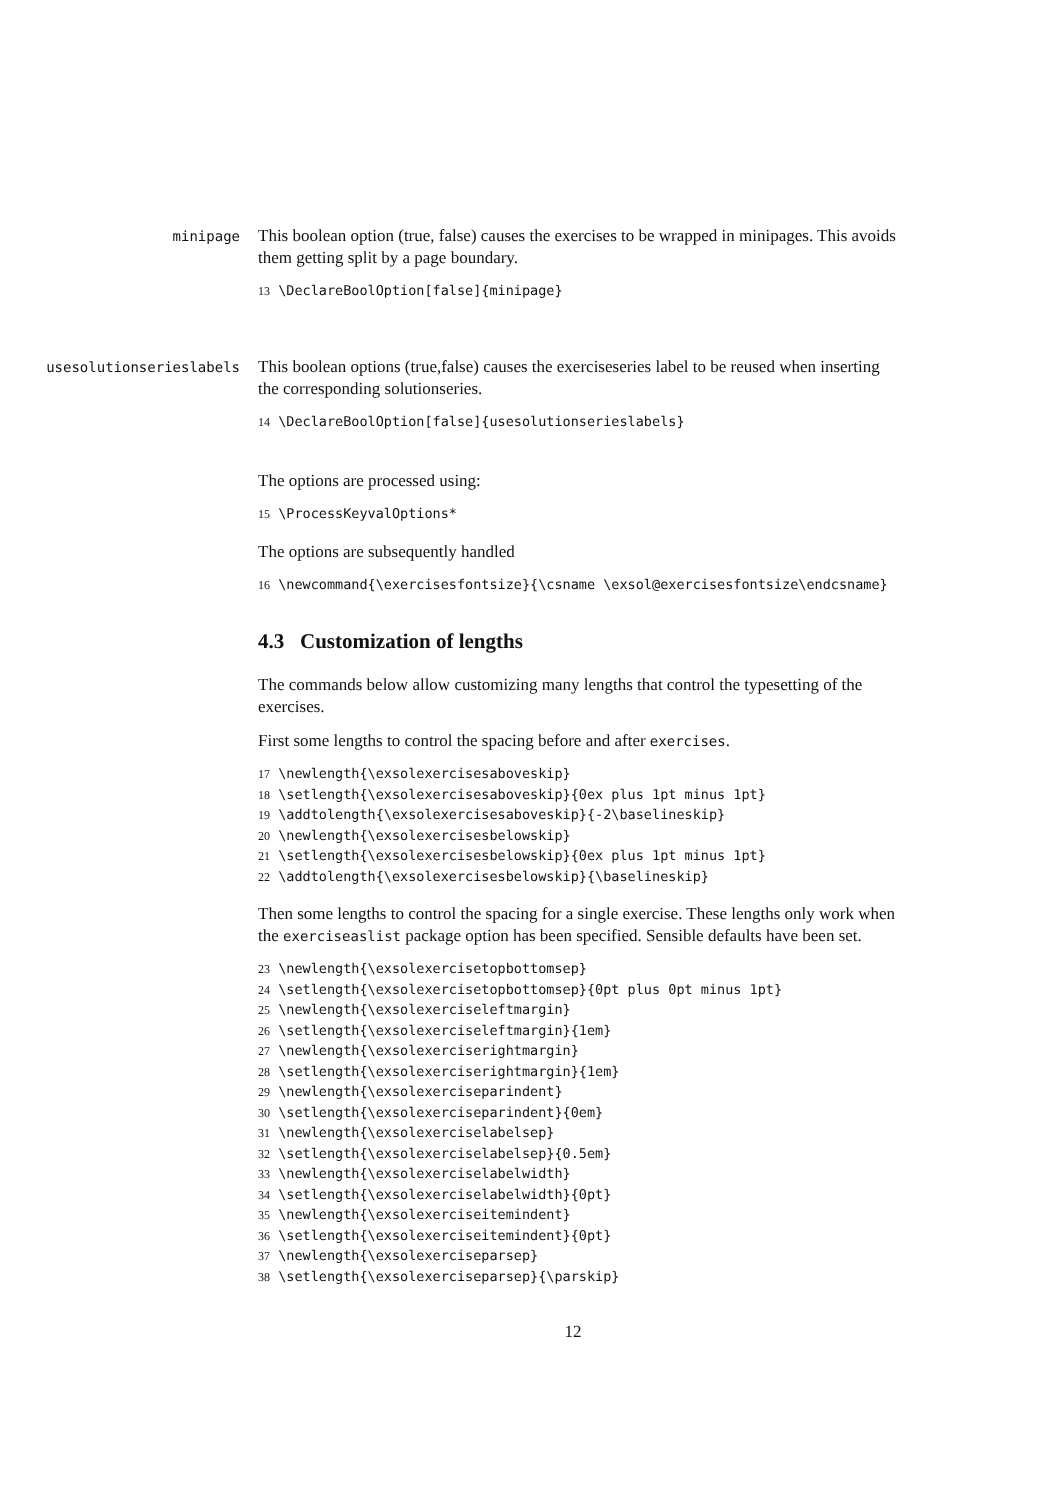minipage
This boolean option (true, false) causes the exercises to be wrapped in minipages. This avoids them getting split by a page boundary.
13 \DeclareBoolOption[false]{minipage}
usesolutionserieslabels
This boolean options (true,false) causes the exerciseseries label to be reused when inserting the corresponding solutionseries.
14 \DeclareBoolOption[false]{usesolutionserieslabels}
The options are processed using:
15 \ProcessKeyvalOptions*
The options are subsequently handled
16 \newcommand{\exercisesfontsize}{\csname \exsol@exercisesfontsize\endcsname}
4.3 Customization of lengths
The commands below allow customizing many lengths that control the typesetting of the exercises.
First some lengths to control the spacing before and after exercises.
17 \newlength{\exsolexercisesaboveskip} 18 \setlength{\exsolexercisesaboveskip}{0ex plus 1pt minus 1pt} 19 \addtolength{\exsolexercisesaboveskip}{-2\baselineskip} 20 \newlength{\exsolexercisesbelowskip} 21 \setlength{\exsolexercisesbelowskip}{0ex plus 1pt minus 1pt} 22 \addtolength{\exsolexercisesbelowskip}{\baselineskip}
Then some lengths to control the spacing for a single exercise. These lengths only work when the exerciseaslist package option has been specified. Sensible defaults have been set.
23 \newlength{\exsolexercisetopbottomsep} 24 \setlength{\exsolexercisetopbottomsep}{0pt plus 0pt minus 1pt} 25 \newlength{\exsolexerciseleftmargin} 26 \setlength{\exsolexerciseleftmargin}{1em} 27 \newlength{\exsolexerciserightmargin} 28 \setlength{\exsolexerciserightmargin}{1em} 29 \newlength{\exsolexerciseparindent} 30 \setlength{\exsolexerciseparindent}{0em} 31 \newlength{\exsolexerciselabelsep} 32 \setlength{\exsolexerciselabelsep}{0.5em} 33 \newlength{\exsolexerciselabelwidth} 34 \setlength{\exsolexerciselabelwidth}{0pt} 35 \newlength{\exsolexerciseitemindent} 36 \setlength{\exsolexerciseitemindent}{0pt} 37 \newlength{\exsolexerciseparsep} 38 \setlength{\exsolexerciseparsep}{\parskip}
12